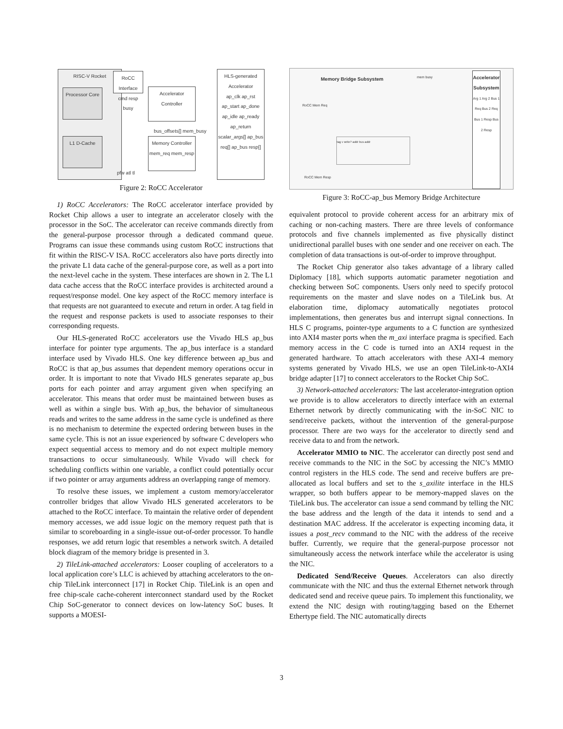RISC-V Rocket
Processor Core
L1 D-Cache
RoCC Interface
cmd resp busy
Accelerator Controller
Memory Controller
mem_req mem_resp
HLS-generated Accelerator
ap_clk ap_rst ap_start ap_done ap_idle ap_ready ap_return scalar_args[] ap_bus req[] ap_bus resp[]
bus_offsets[] mem_busy
pfw atl tl
Figure 2: RoCC Accelerator
1) RoCC Accelerators: The RoCC accelerator interface provided by Rocket Chip allows a user to integrate an accelerator closely with the processor in the SoC. The accelerator can receive commands directly from the general-purpose processor through a dedicated command queue. Programs can issue these commands using custom RoCC instructions that fit within the RISC-V ISA. RoCC accelerators also have ports directly into the private L1 data cache of the general-purpose core, as well as a port into the next-level cache in the system. These interfaces are shown in 2. The L1 data cache access that the RoCC interface provides is architected around a request/response model. One key aspect of the RoCC memory interface is that requests are not guaranteed to execute and return in order. A tag field in the request and response packets is used to associate responses to their corresponding requests.
Our HLS-generated RoCC accelerators use the Vivado HLS ap_bus interface for pointer type arguments. The ap_bus interface is a standard interface used by Vivado HLS. One key difference between ap_bus and RoCC is that ap_bus assumes that dependent memory operations occur in order. It is important to note that Vivado HLS generates separate ap_bus ports for each pointer and array argument given when specifying an accelerator. This means that order must be maintained between buses as well as within a single bus. With ap_bus, the behavior of simultaneous reads and writes to the same address in the same cycle is undefined as there is no mechanism to determine the expected ordering between buses in the same cycle. This is not an issue experienced by software C developers who expect sequential access to memory and do not expect multiple memory transactions to occur simultaneously. While Vivado will check for scheduling conflicts within one variable, a conflict could potentially occur if two pointer or array arguments address an overlapping range of memory.
To resolve these issues, we implement a custom memory/accelerator controller bridges that allow Vivado HLS generated accelerators to be attached to the RoCC interface. To maintain the relative order of dependent memory accesses, we add issue logic on the memory request path that is similar to scoreboarding in a single-issue out-of-order processor. To handle responses, we add return logic that resembles a network switch. A detailed block diagram of the memory bridge is presented in 3.
2) TileLink-attached accelerators: Looser coupling of accelerators to a local application core’s LLC is achieved by attaching accelerators to the on-chip TileLink interconnect [17] in Rocket Chip. TileLink is an open and free chip-scale cache-coherent interconnect standard used by the Rocket Chip SoC-generator to connect devices on low-latency SoC buses. It supports a MOESI-
Memory Bridge Subsystem mem busy
Accelerator Subsystem
Arg 1 Arg 2 Bus 1 Req Bus 2 Req Bus 1 Resp Bus 2 Resp
RoCC Mem Req
RoCC Mem Resp
tag v write? addr bus addr
Figure 3: RoCC-ap_bus Memory Bridge Architecture
equivalent protocol to provide coherent access for an arbitrary mix of caching or non-caching masters. There are three levels of conformance protocols and five channels implemented as five physically distinct unidirectional parallel buses with one sender and one receiver on each. The completion of data transactions is out-of-order to improve throughput.
The Rocket Chip generator also takes advantage of a library called Diplomacy [18], which supports automatic parameter negotiation and checking between SoC components. Users only need to specify protocol requirements on the master and slave nodes on a TileLink bus. At elaboration time, diplomacy automatically negotiates protocol implementations, then generates bus and interrupt signal connections. In HLS C programs, pointer-type arguments to a C function are synthesized into AXI4 master ports when the m_axi interface pragma is specified. Each memory access in the C code is turned into an AXI4 request in the generated hardware. To attach accelerators with these AXI-4 memory systems generated by Vivado HLS, we use an open TileLink-to-AXI4 bridge adapter [17] to connect accelerators to the Rocket Chip SoC.
3) Network-attached accelerators: The last accelerator-integration option we provide is to allow accelerators to directly interface with an external Ethernet network by directly communicating with the in-SoC NIC to send/receive packets, without the intervention of the general-purpose processor. There are two ways for the accelerator to directly send and receive data to and from the network.
Accelerator MMIO to NIC. The accelerator can directly post send and receive commands to the NIC in the SoC by accessing the NIC’s MMIO control registers in the HLS code. The send and receive buffers are pre-allocated as local buffers and set to the s_axilite interface in the HLS wrapper, so both buffers appear to be memory-mapped slaves on the TileLink bus. The accelerator can issue a send command by telling the NIC the base address and the length of the data it intends to send and a destination MAC address. If the accelerator is expecting incoming data, it issues a post_recv command to the NIC with the address of the receive buffer. Currently, we require that the general-purpose processor not simultaneously access the network interface while the accelerator is using the NIC.
Dedicated Send/Receive Queues. Accelerators can also directly communicate with the NIC and thus the external Ethernet network through dedicated send and receive queue pairs. To implement this functionality, we extend the NIC design with routing/tagging based on the Ethernet Ethertype field. The NIC automatically directs
3